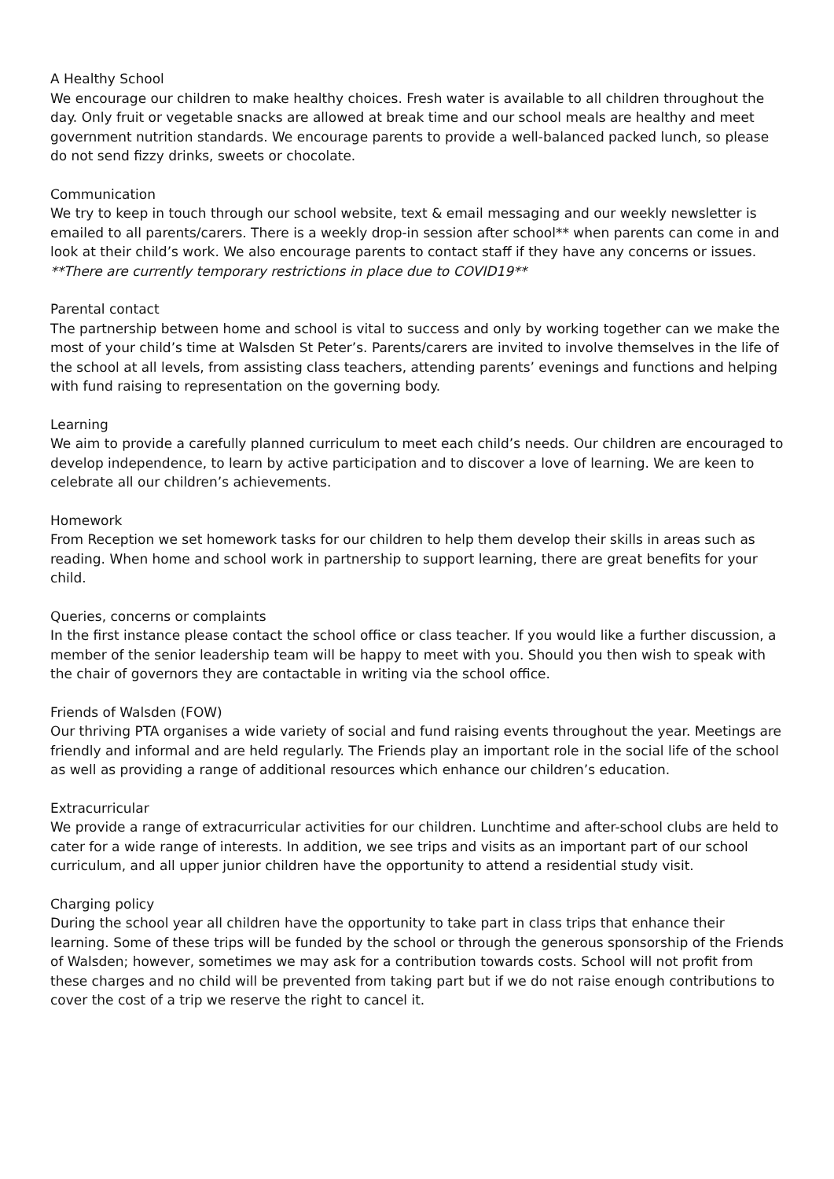A Healthy School
We encourage our children to make healthy choices. Fresh water is available to all children throughout the day. Only fruit or vegetable snacks are allowed at break time and our school meals are healthy and meet government nutrition standards. We encourage parents to provide a well-balanced packed lunch, so please do not send fizzy drinks, sweets or chocolate.
Communication
We try to keep in touch through our school website, text & email messaging and our weekly newsletter is emailed to all parents/carers. There is a weekly drop-in session after school** when parents can come in and look at their child’s work. We also encourage parents to contact staff if they have any concerns or issues.
**There are currently temporary restrictions in place due to COVID19**
Parental contact
The partnership between home and school is vital to success and only by working together can we make the most of your child’s time at Walsden St Peter’s. Parents/carers are invited to involve themselves in the life of the school at all levels, from assisting class teachers, attending parents’ evenings and functions and helping with fund raising to representation on the governing body.
Learning
We aim to provide a carefully planned curriculum to meet each child’s needs. Our children are encouraged to develop independence, to learn by active participation and to discover a love of learning. We are keen to celebrate all our children’s achievements.
Homework
From Reception we set homework tasks for our children to help them develop their skills in areas such as reading. When home and school work in partnership to support learning, there are great benefits for your child.
Queries, concerns or complaints
In the first instance please contact the school office or class teacher. If you would like a further discussion, a member of the senior leadership team will be happy to meet with you. Should you then wish to speak with the chair of governors they are contactable in writing via the school office.
Friends of Walsden (FOW)
Our thriving PTA organises a wide variety of social and fund raising events throughout the year. Meetings are friendly and informal and are held regularly. The Friends play an important role in the social life of the school as well as providing a range of additional resources which enhance our children’s education.
Extracurricular
We provide a range of extracurricular activities for our children. Lunchtime and after-school clubs are held to cater for a wide range of interests. In addition, we see trips and visits as an important part of our school curriculum, and all upper junior children have the opportunity to attend a residential study visit.
Charging policy
During the school year all children have the opportunity to take part in class trips that enhance their learning. Some of these trips will be funded by the school or through the generous sponsorship of the Friends of Walsden; however, sometimes we may ask for a contribution towards costs. School will not profit from these charges and no child will be prevented from taking part but if we do not raise enough contributions to cover the cost of a trip we reserve the right to cancel it.